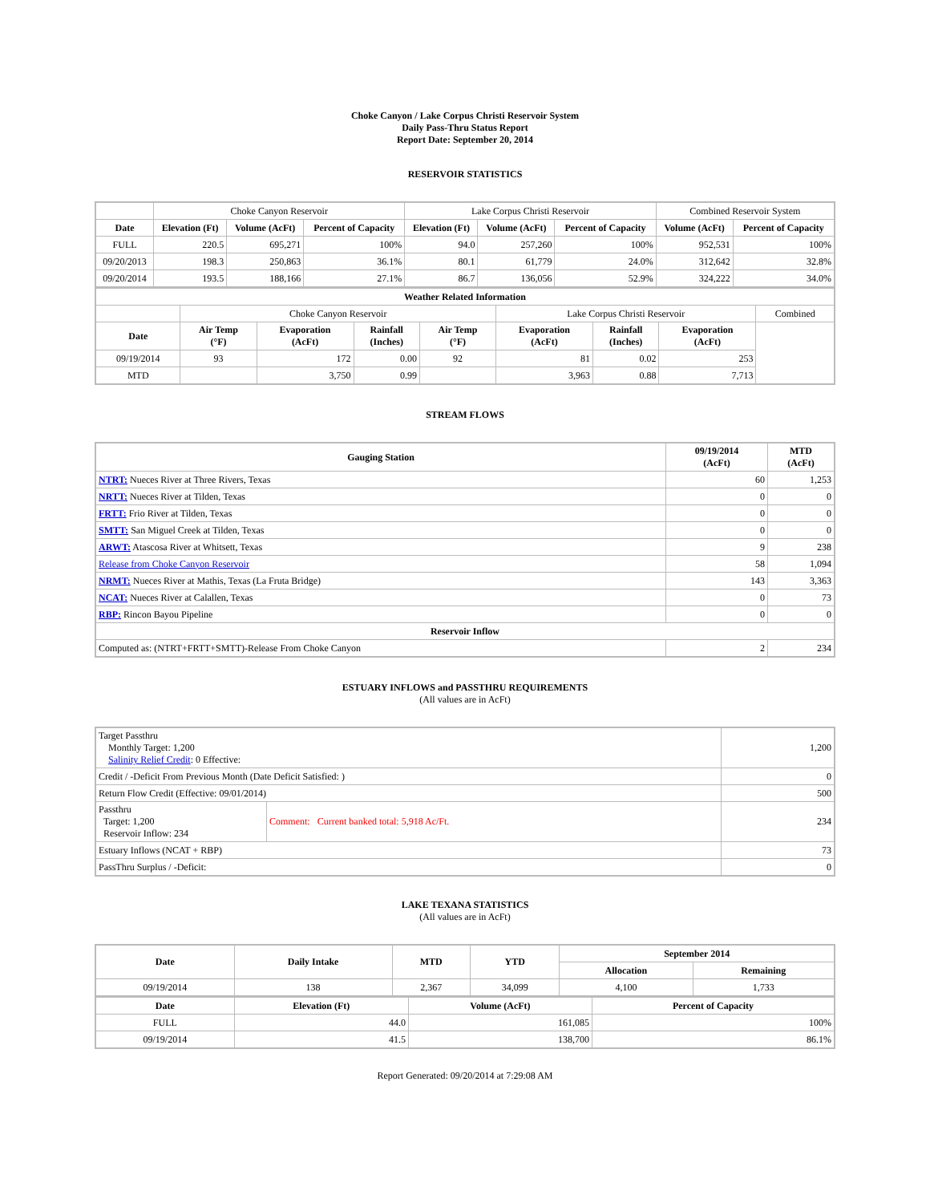Choke Canyon / Lake Corpus Christi Reservoir System
Daily Pass-Thru Status Report
Report Date: September 20, 2014
RESERVOIR STATISTICS
| | Choke Canyon Reservoir | | | Lake Corpus Christi Reservoir | | | Combined Reservoir System | |
| Date | Elevation (Ft) | Volume (AcFt) | Percent of Capacity | Elevation (Ft) | Volume (AcFt) | Percent of Capacity | Volume (AcFt) | Percent of Capacity |
| FULL | 220.5 | 695,271 | 100% | 94.0 | 257,260 | 100% | 952,531 | 100% |
| 09/20/2013 | 198.3 | 250,863 | 36.1% | 80.1 | 61,779 | 24.0% | 312,642 | 32.8% |
| 09/20/2014 | 193.5 | 188,166 | 27.1% | 86.7 | 136,056 | 52.9% | 324,222 | 34.0% |
| Weather Related Information | | | | | | | | |
| --- | --- | --- | --- | --- | --- | --- | --- | --- |
| | Choke Canyon Reservoir | | | | Lake Corpus Christi Reservoir | | | Combined |
| Date | Air Temp (°F) | Evaporation (AcFt) | Rainfall (Inches) | Air Temp (°F) | Evaporation (AcFt) | Rainfall (Inches) | Evaporation (AcFt) | |
| 09/19/2014 | 93 | 172 | 0.00 | 92 | 81 | 0.02 | 253 | |
| MTD | | 3,750 | 0.99 | | 3,963 | 0.88 | 7,713 | |
STREAM FLOWS
| Gauging Station | 09/19/2014 (AcFt) | MTD (AcFt) |
| --- | --- | --- |
| NTRT: Nueces River at Three Rivers, Texas | 60 | 1,253 |
| NRTT: Nueces River at Tilden, Texas | 0 | 0 |
| FRTT: Frio River at Tilden, Texas | 0 | 0 |
| SMTT: San Miguel Creek at Tilden, Texas | 0 | 0 |
| ARWT: Atascosa River at Whitsett, Texas | 9 | 238 |
| Release from Choke Canyon Reservoir | 58 | 1,094 |
| NRMT: Nueces River at Mathis, Texas (La Fruta Bridge) | 143 | 3,363 |
| NCAT: Nueces River at Calallen, Texas | 0 | 73 |
| RBP: Rincon Bayou Pipeline | 0 | 0 |
| Reservoir Inflow | | |
| Computed as: (NTRT+FRTT+SMTT)-Release From Choke Canyon | 2 | 234 |
ESTUARY INFLOWS and PASSTHRU REQUIREMENTS
(All values are in AcFt)
| Target Passthru Monthly Target: 1,200 Salinity Relief Credit : 0 Effective: | | 1,200 |
| Credit / -Deficit From Previous Month (Date Deficit Satisfied: ) | | 0 |
| Return Flow Credit (Effective: 09/01/2014) | | 500 |
| Passthru Target: 1,200 Reservoir Inflow: 234 | Comment: Current banked total: 5,918 Ac/Ft. | 234 |
| Estuary Inflows (NCAT + RBP) | | 73 |
| PassThru Surplus / -Deficit: | | 0 |
LAKE TEXANA STATISTICS
(All values are in AcFt)
| Date | Daily Intake | MTD | YTD | September 2014 | |
| --- | --- | --- | --- | --- | --- |
| | | | | Allocation | Remaining |
| 09/19/2014 | 138 | 2,367 | 34,099 | 4,100 | 1,733 |
| Date | Elevation (Ft) | Volume (AcFt) | Percent of Capacity |
| --- | --- | --- | --- |
| FULL | 44.0 | 161,085 | 100% |
| 09/19/2014 | 41.5 | 138,700 | 86.1% |
Report Generated: 09/20/2014 at 7:29:08 AM